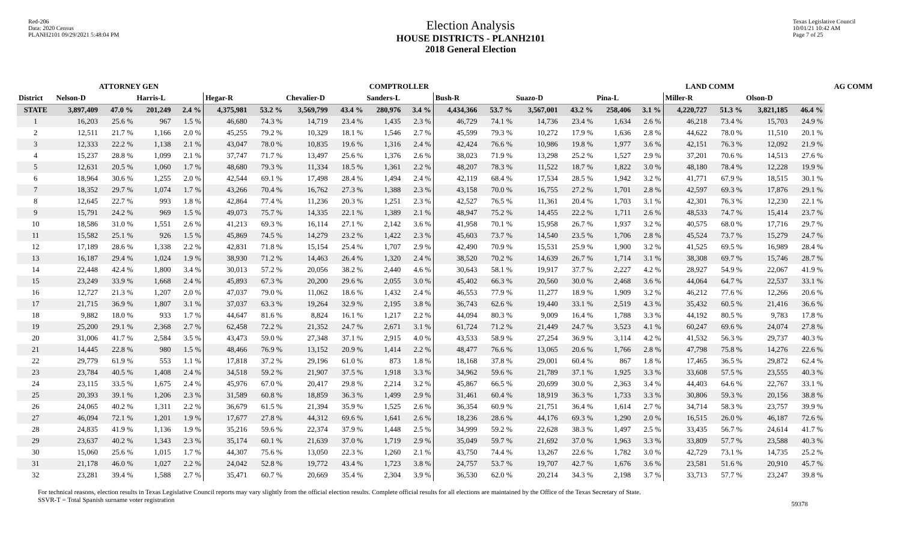Red-206
Data: 2020 Census
PLANH2101 09/29/2021 5:48:04 PM
Election Analysis
HOUSE DISTRICTS - PLANH2101
2018 General Election
Texas Legislative Council
10/01/21 10:42 AM
Page 7 of 25
| | ATTORNEY GEN | | | | COMPTROLLER | | | | | | | | | | LAND COMM | | | | | | AG COMM |
| --- | --- | --- | --- | --- | --- | --- | --- | --- | --- | --- | --- | --- | --- | --- | --- | --- | --- | --- | --- | --- | --- |
| District | Nelson-D | | Harris-L | | Hegar-R | | Chevalier-D | | Sanders-L | | Bush-R | | Suazo-D | | Pina-L | | Miller-R | | Olson-D | | |
| STATE | 3,897,409 | 47.0 % | 201,249 | 2.4 % | 4,375,981 | 53.2 % | 3,569,799 | 43.4 % | 280,976 | 3.4 % | 4,434,366 | 53.7 % | 3,567,001 | 43.2 % | 258,406 | 3.1 % | 4,220,727 | 51.3 % | 3,821,185 | 46.4 % | |
| 1 | 16,203 | 25.6 % | 967 | 1.5 % | 46,680 | 74.3 % | 14,719 | 23.4 % | 1,435 | 2.3 % | 46,729 | 74.1 % | 14,736 | 23.4 % | 1,634 | 2.6 % | 46,218 | 73.4 % | 15,703 | 24.9 % | |
| 2 | 12,511 | 21.7 % | 1,166 | 2.0 % | 45,255 | 79.2 % | 10,329 | 18.1 % | 1,546 | 2.7 % | 45,599 | 79.3 % | 10,272 | 17.9 % | 1,636 | 2.8 % | 44,622 | 78.0 % | 11,510 | 20.1 % | |
| 3 | 12,333 | 22.2 % | 1,138 | 2.1 % | 43,047 | 78.0 % | 10,835 | 19.6 % | 1,316 | 2.4 % | 42,424 | 76.6 % | 10,986 | 19.8 % | 1,977 | 3.6 % | 42,151 | 76.3 % | 12,092 | 21.9 % | |
| 4 | 15,237 | 28.8 % | 1,099 | 2.1 % | 37,747 | 71.7 % | 13,497 | 25.6 % | 1,376 | 2.6 % | 38,023 | 71.9 % | 13,298 | 25.2 % | 1,527 | 2.9 % | 37,201 | 70.6 % | 14,513 | 27.6 % | |
| 5 | 12,631 | 20.5 % | 1,060 | 1.7 % | 48,680 | 79.3 % | 11,334 | 18.5 % | 1,361 | 2.2 % | 48,207 | 78.3 % | 11,522 | 18.7 % | 1,822 | 3.0 % | 48,180 | 78.4 % | 12,228 | 19.9 % | |
| 6 | 18,964 | 30.6 % | 1,255 | 2.0 % | 42,544 | 69.1 % | 17,498 | 28.4 % | 1,494 | 2.4 % | 42,119 | 68.4 % | 17,534 | 28.5 % | 1,942 | 3.2 % | 41,771 | 67.9 % | 18,515 | 30.1 % | |
| 7 | 18,352 | 29.7 % | 1,074 | 1.7 % | 43,266 | 70.4 % | 16,762 | 27.3 % | 1,388 | 2.3 % | 43,158 | 70.0 % | 16,755 | 27.2 % | 1,701 | 2.8 % | 42,597 | 69.3 % | 17,876 | 29.1 % | |
| 8 | 12,645 | 22.7 % | 993 | 1.8 % | 42,864 | 77.4 % | 11,236 | 20.3 % | 1,251 | 2.3 % | 42,527 | 76.5 % | 11,361 | 20.4 % | 1,703 | 3.1 % | 42,301 | 76.3 % | 12,230 | 22.1 % | |
| 9 | 15,791 | 24.2 % | 969 | 1.5 % | 49,073 | 75.7 % | 14,335 | 22.1 % | 1,389 | 2.1 % | 48,947 | 75.2 % | 14,455 | 22.2 % | 1,711 | 2.6 % | 48,533 | 74.7 % | 15,414 | 23.7 % | |
| 10 | 18,586 | 31.0 % | 1,551 | 2.6 % | 41,213 | 69.3 % | 16,114 | 27.1 % | 2,142 | 3.6 % | 41,958 | 70.1 % | 15,958 | 26.7 % | 1,937 | 3.2 % | 40,575 | 68.0 % | 17,716 | 29.7 % | |
| 11 | 15,582 | 25.1 % | 926 | 1.5 % | 45,869 | 74.5 % | 14,279 | 23.2 % | 1,422 | 2.3 % | 45,603 | 73.7 % | 14,540 | 23.5 % | 1,706 | 2.8 % | 45,524 | 73.7 % | 15,279 | 24.7 % | |
| 12 | 17,189 | 28.6 % | 1,338 | 2.2 % | 42,831 | 71.8 % | 15,154 | 25.4 % | 1,707 | 2.9 % | 42,490 | 70.9 % | 15,531 | 25.9 % | 1,900 | 3.2 % | 41,525 | 69.5 % | 16,989 | 28.4 % | |
| 13 | 16,187 | 29.4 % | 1,024 | 1.9 % | 38,930 | 71.2 % | 14,463 | 26.4 % | 1,320 | 2.4 % | 38,520 | 70.2 % | 14,639 | 26.7 % | 1,714 | 3.1 % | 38,308 | 69.7 % | 15,746 | 28.7 % | |
| 14 | 22,448 | 42.4 % | 1,800 | 3.4 % | 30,013 | 57.2 % | 20,056 | 38.2 % | 2,440 | 4.6 % | 30,643 | 58.1 % | 19,917 | 37.7 % | 2,227 | 4.2 % | 28,927 | 54.9 % | 22,067 | 41.9 % | |
| 15 | 23,249 | 33.9 % | 1,668 | 2.4 % | 45,893 | 67.3 % | 20,200 | 29.6 % | 2,055 | 3.0 % | 45,402 | 66.3 % | 20,560 | 30.0 % | 2,468 | 3.6 % | 44,064 | 64.7 % | 22,537 | 33.1 % | |
| 16 | 12,727 | 21.3 % | 1,207 | 2.0 % | 47,037 | 79.0 % | 11,062 | 18.6 % | 1,432 | 2.4 % | 46,553 | 77.9 % | 11,277 | 18.9 % | 1,909 | 3.2 % | 46,212 | 77.6 % | 12,266 | 20.6 % | |
| 17 | 21,715 | 36.9 % | 1,807 | 3.1 % | 37,037 | 63.3 % | 19,264 | 32.9 % | 2,195 | 3.8 % | 36,743 | 62.6 % | 19,440 | 33.1 % | 2,519 | 4.3 % | 35,432 | 60.5 % | 21,416 | 36.6 % | |
| 18 | 9,882 | 18.0 % | 933 | 1.7 % | 44,647 | 81.6 % | 8,824 | 16.1 % | 1,217 | 2.2 % | 44,094 | 80.3 % | 9,009 | 16.4 % | 1,788 | 3.3 % | 44,192 | 80.5 % | 9,783 | 17.8 % | |
| 19 | 25,200 | 29.1 % | 2,368 | 2.7 % | 62,458 | 72.2 % | 21,352 | 24.7 % | 2,671 | 3.1 % | 61,724 | 71.2 % | 21,449 | 24.7 % | 3,523 | 4.1 % | 60,247 | 69.6 % | 24,074 | 27.8 % | |
| 20 | 31,006 | 41.7 % | 2,584 | 3.5 % | 43,473 | 59.0 % | 27,348 | 37.1 % | 2,915 | 4.0 % | 43,533 | 58.9 % | 27,254 | 36.9 % | 3,114 | 4.2 % | 41,532 | 56.3 % | 29,737 | 40.3 % | |
| 21 | 14,445 | 22.8 % | 980 | 1.5 % | 48,466 | 76.9 % | 13,152 | 20.9 % | 1,414 | 2.2 % | 48,477 | 76.6 % | 13,065 | 20.6 % | 1,766 | 2.8 % | 47,798 | 75.8 % | 14,276 | 22.6 % | |
| 22 | 29,779 | 61.9 % | 553 | 1.1 % | 17,818 | 37.2 % | 29,196 | 61.0 % | 873 | 1.8 % | 18,168 | 37.8 % | 29,001 | 60.4 % | 867 | 1.8 % | 17,465 | 36.5 % | 29,872 | 62.4 % | |
| 23 | 23,784 | 40.5 % | 1,408 | 2.4 % | 34,518 | 59.2 % | 21,907 | 37.5 % | 1,918 | 3.3 % | 34,962 | 59.6 % | 21,789 | 37.1 % | 1,925 | 3.3 % | 33,608 | 57.5 % | 23,555 | 40.3 % | |
| 24 | 23,115 | 33.5 % | 1,675 | 2.4 % | 45,976 | 67.0 % | 20,417 | 29.8 % | 2,214 | 3.2 % | 45,867 | 66.5 % | 20,699 | 30.0 % | 2,363 | 3.4 % | 44,403 | 64.6 % | 22,767 | 33.1 % | |
| 25 | 20,393 | 39.1 % | 1,206 | 2.3 % | 31,589 | 60.8 % | 18,859 | 36.3 % | 1,499 | 2.9 % | 31,461 | 60.4 % | 18,919 | 36.3 % | 1,733 | 3.3 % | 30,806 | 59.3 % | 20,156 | 38.8 % | |
| 26 | 24,065 | 40.2 % | 1,311 | 2.2 % | 36,679 | 61.5 % | 21,394 | 35.9 % | 1,525 | 2.6 % | 36,354 | 60.9 % | 21,751 | 36.4 % | 1,614 | 2.7 % | 34,714 | 58.3 % | 23,757 | 39.9 % | |
| 27 | 46,094 | 72.1 % | 1,201 | 1.9 % | 17,677 | 27.8 % | 44,312 | 69.6 % | 1,641 | 2.6 % | 18,236 | 28.6 % | 44,176 | 69.3 % | 1,290 | 2.0 % | 16,515 | 26.0 % | 46,187 | 72.6 % | |
| 28 | 24,835 | 41.9 % | 1,136 | 1.9 % | 35,216 | 59.6 % | 22,374 | 37.9 % | 1,448 | 2.5 % | 34,999 | 59.2 % | 22,628 | 38.3 % | 1,497 | 2.5 % | 33,435 | 56.7 % | 24,614 | 41.7 % | |
| 29 | 23,637 | 40.2 % | 1,343 | 2.3 % | 35,174 | 60.1 % | 21,639 | 37.0 % | 1,719 | 2.9 % | 35,049 | 59.7 % | 21,692 | 37.0 % | 1,963 | 3.3 % | 33,809 | 57.7 % | 23,588 | 40.3 % | |
| 30 | 15,060 | 25.6 % | 1,015 | 1.7 % | 44,307 | 75.6 % | 13,050 | 22.3 % | 1,260 | 2.1 % | 43,750 | 74.4 % | 13,267 | 22.6 % | 1,782 | 3.0 % | 42,729 | 73.1 % | 14,735 | 25.2 % | |
| 31 | 21,178 | 46.0 % | 1,027 | 2.2 % | 24,042 | 52.8 % | 19,772 | 43.4 % | 1,723 | 3.8 % | 24,757 | 53.7 % | 19,707 | 42.7 % | 1,676 | 3.6 % | 23,581 | 51.6 % | 20,910 | 45.7 % | |
| 32 | 23,281 | 39.4 % | 1,588 | 2.7 % | 35,471 | 60.7 % | 20,669 | 35.4 % | 2,304 | 3.9 % | 36,530 | 62.0 % | 20,214 | 34.3 % | 2,198 | 3.7 % | 33,713 | 57.7 % | 23,247 | 39.8 % | |
For technical reasons, election results in Texas Legislative Council reports may vary slightly from the official election results. Complete official results for all elections are maintained by the Office of the Texas Secretary of State.
SSVR-T = Total Spanish surname voter registration
59378